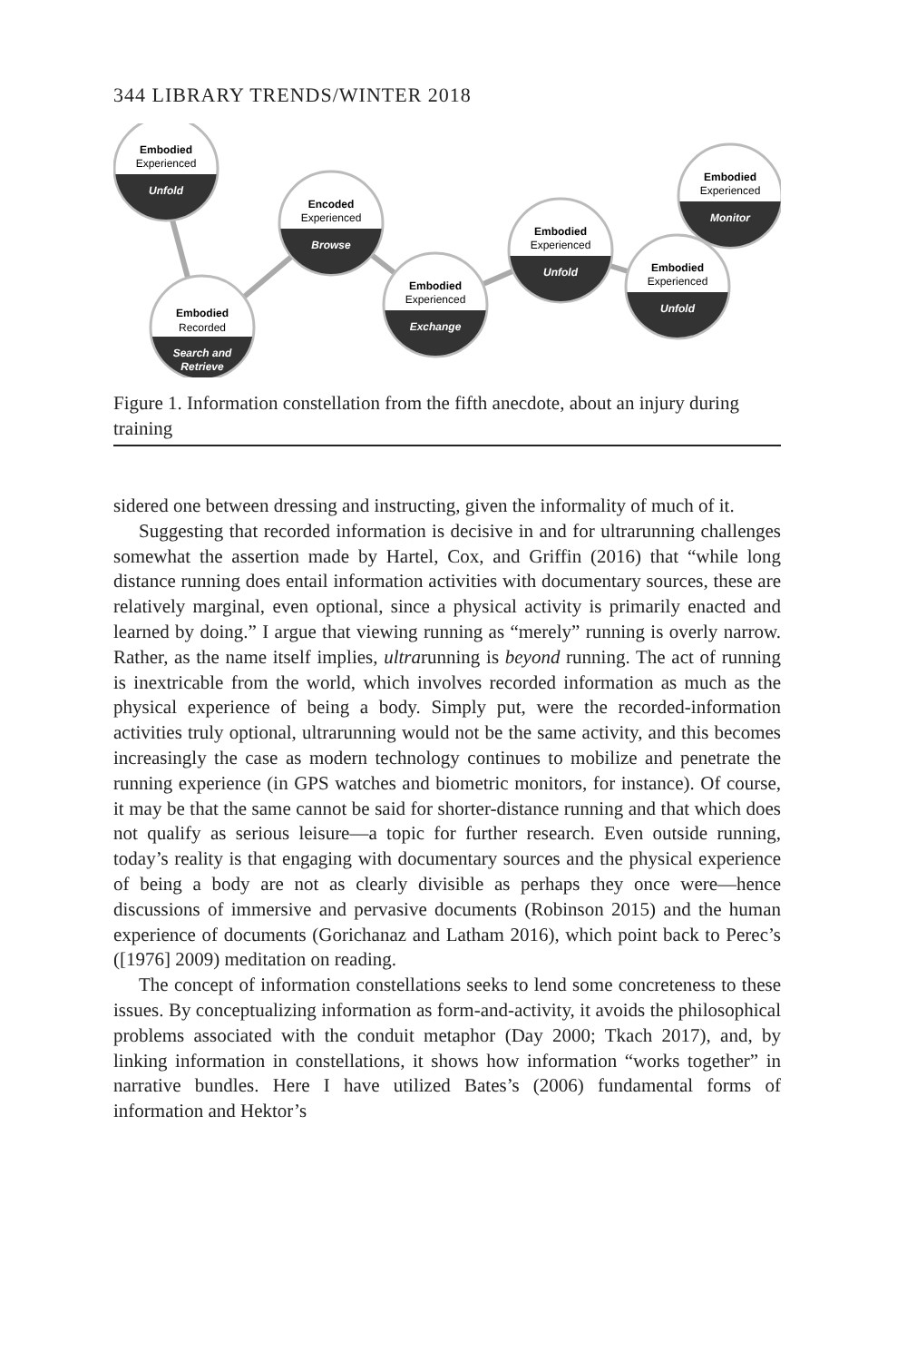344 LIBRARY TRENDS/WINTER 2018
Embodied
Experienced
Unfold
Embodied
Recorded
Search and
Retrieve
Encoded
Experienced
Browse
Embodied
Experienced
Exchange
Embodied
Experienced
Unfold
Embodied
Experienced
Unfold
Embodied
Experienced
Monitor
Figure 1. Information constellation from the fifth anecdote, about an injury during training
sidered one between dressing and instructing, given the informality of much of it.
Suggesting that recorded information is decisive in and for ultrarunning challenges somewhat the assertion made by Hartel, Cox, and Griffin (2016) that “while long distance running does entail information activities with documentary sources, these are relatively marginal, even optional, since a physical activity is primarily enacted and learned by doing.” I argue that viewing running as “merely” running is overly narrow. Rather, as the name itself implies, ultrarunning is beyond running. The act of running is inextricable from the world, which involves recorded information as much as the physical experience of being a body. Simply put, were the recorded-information activities truly optional, ultrarunning would not be the same activity, and this becomes increasingly the case as modern technology continues to mobilize and penetrate the running experience (in GPS watches and biometric monitors, for instance). Of course, it may be that the same cannot be said for shorter-distance running and that which does not qualify as serious leisure—a topic for further research. Even outside running, today’s reality is that engaging with documentary sources and the physical experience of being a body are not as clearly divisible as perhaps they once were—hence discussions of immersive and pervasive documents (Robinson 2015) and the human experience of documents (Gorichanaz and Latham 2016), which point back to Perec’s ([1976] 2009) meditation on reading.
The concept of information constellations seeks to lend some concreteness to these issues. By conceptualizing information as form-and-activity, it avoids the philosophical problems associated with the conduit metaphor (Day 2000; Tkach 2017), and, by linking information in constellations, it shows how information “works together” in narrative bundles. Here I have utilized Bates’s (2006) fundamental forms of information and Hektor’s